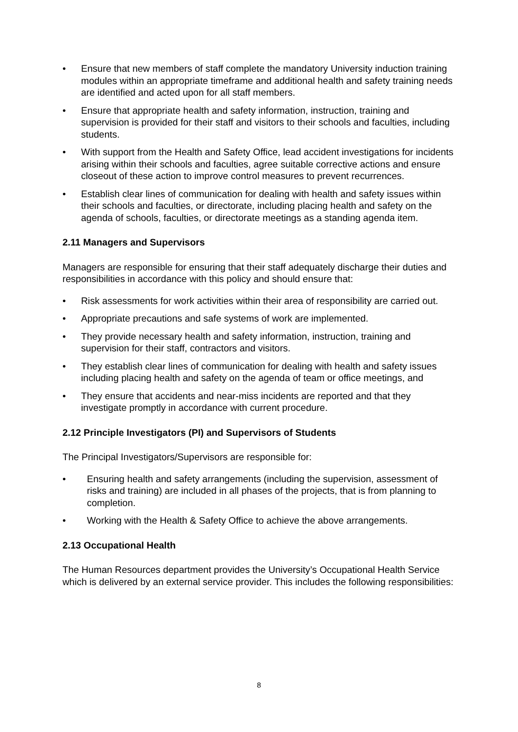• Ensure that new members of staff complete the mandatory University induction training modules within an appropriate timeframe and additional health and safety training needs are identified and acted upon for all staff members.
• Ensure that appropriate health and safety information, instruction, training and supervision is provided for their staff and visitors to their schools and faculties, including students.
• With support from the Health and Safety Office, lead accident investigations for incidents arising within their schools and faculties, agree suitable corrective actions and ensure closeout of these action to improve control measures to prevent recurrences.
• Establish clear lines of communication for dealing with health and safety issues within their schools and faculties, or directorate, including placing health and safety on the agenda of schools, faculties, or directorate meetings as a standing agenda item.
2.11 Managers and Supervisors
Managers are responsible for ensuring that their staff adequately discharge their duties and responsibilities in accordance with this policy and should ensure that:
• Risk assessments for work activities within their area of responsibility are carried out.
• Appropriate precautions and safe systems of work are implemented.
• They provide necessary health and safety information, instruction, training and supervision for their staff, contractors and visitors.
• They establish clear lines of communication for dealing with health and safety issues including placing health and safety on the agenda of team or office meetings, and
• They ensure that accidents and near-miss incidents are reported and that they investigate promptly in accordance with current procedure.
2.12 Principle Investigators (PI) and Supervisors of Students
The Principal Investigators/Supervisors are responsible for:
• Ensuring health and safety arrangements (including the supervision, assessment of risks and training) are included in all phases of the projects, that is from planning to completion.
• Working with the Health & Safety Office to achieve the above arrangements.
2.13 Occupational Health
The Human Resources department provides the University’s Occupational Health Service which is delivered by an external service provider. This includes the following responsibilities:
8